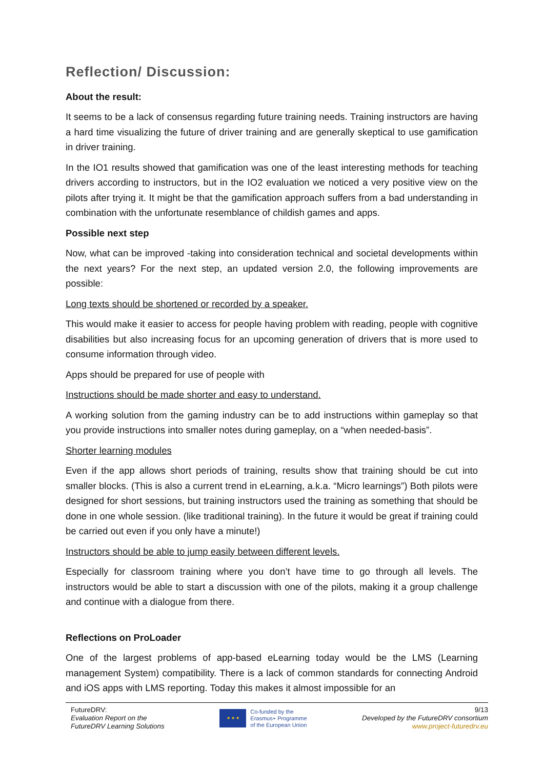Reflection/ Discussion:
About the result:
It seems to be a lack of consensus regarding future training needs. Training instructors are having a hard time visualizing the future of driver training and are generally skeptical to use gamification in driver training.
In the IO1 results showed that gamification was one of the least interesting methods for teaching drivers according to instructors, but in the IO2 evaluation we noticed a very positive view on the pilots after trying it. It might be that the gamification approach suffers from a bad understanding in combination with the unfortunate resemblance of childish games and apps.
Possible next step
Now, what can be improved -taking into consideration technical and societal developments within the next years? For the next step, an updated version 2.0, the following improvements are possible:
Long texts should be shortened or recorded by a speaker.
This would make it easier to access for people having problem with reading, people with cognitive disabilities but also increasing focus for an upcoming generation of drivers that is more used to consume information through video.
Apps should be prepared for use of people with
Instructions should be made shorter and easy to understand.
A working solution from the gaming industry can be to add instructions within gameplay so that you provide instructions into smaller notes during gameplay, on a “when needed-basis”.
Shorter learning modules
Even if the app allows short periods of training, results show that training should be cut into smaller blocks. (This is also a current trend in eLearning, a.k.a. “Micro learnings”) Both pilots were designed for short sessions, but training instructors used the training as something that should be done in one whole session. (like traditional training). In the future it would be great if training could be carried out even if you only have a minute!)
Instructors should be able to jump easily between different levels.
Especially for classroom training where you don’t have time to go through all levels. The instructors would be able to start a discussion with one of the pilots, making it a group challenge and continue with a dialogue from there.
Reflections on ProLoader
One of the largest problems of app-based eLearning today would be the LMS (Learning management System) compatibility. There is a lack of common standards for connecting Android and iOS apps with LMS reporting. Today this makes it almost impossible for an
FutureDRV:
Evaluation Report on the
FutureDRV Learning Solutions
★ ★ ★
Co-funded by the
Erasmus+ Programme
of the European Union
9/13
Developed by the FutureDRV consortium
www.project-futuredrv.eu